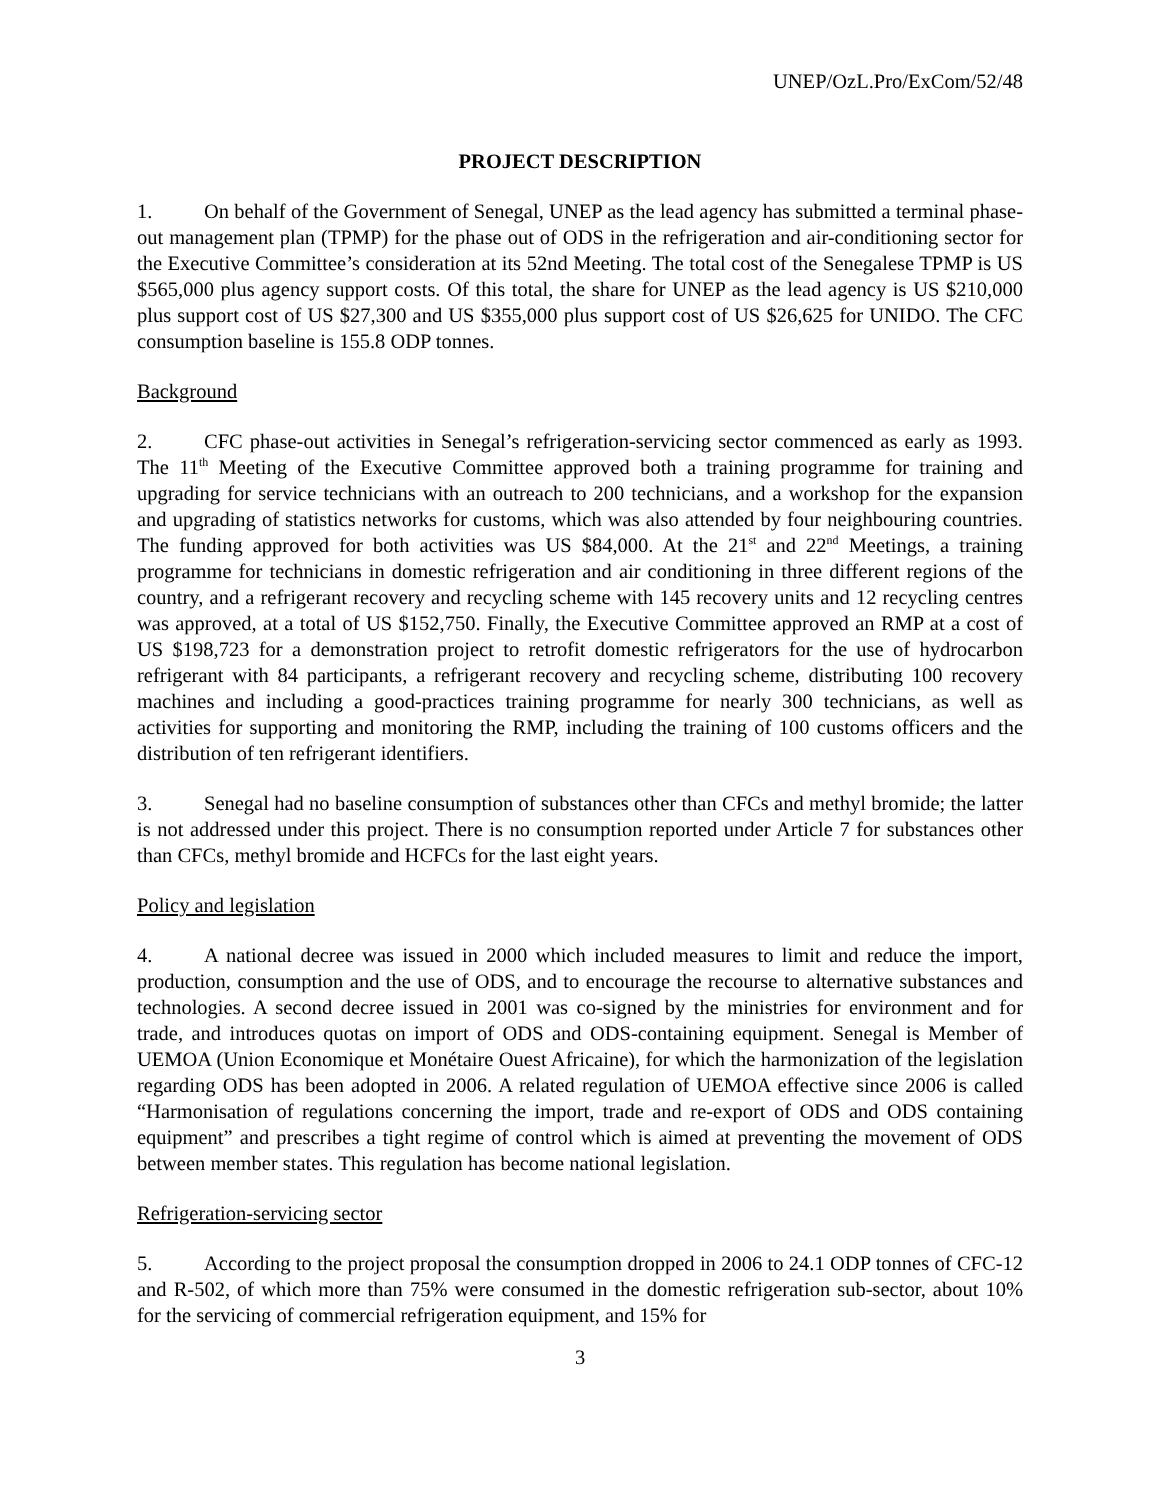UNEP/OzL.Pro/ExCom/52/48
PROJECT DESCRIPTION
1. On behalf of the Government of Senegal, UNEP as the lead agency has submitted a terminal phase-out management plan (TPMP) for the phase out of ODS in the refrigeration and air-conditioning sector for the Executive Committee’s consideration at its 52nd Meeting. The total cost of the Senegalese TPMP is US $565,000 plus agency support costs. Of this total, the share for UNEP as the lead agency is US $210,000 plus support cost of US $27,300 and US $355,000 plus support cost of US $26,625 for UNIDO. The CFC consumption baseline is 155.8 ODP tonnes.
Background
2. CFC phase-out activities in Senegal’s refrigeration-servicing sector commenced as early as 1993. The 11<sup>th</sup> Meeting of the Executive Committee approved both a training programme for training and upgrading for service technicians with an outreach to 200 technicians, and a workshop for the expansion and upgrading of statistics networks for customs, which was also attended by four neighbouring countries. The funding approved for both activities was US $84,000. At the 21<sup>st</sup> and 22<sup>nd</sup> Meetings, a training programme for technicians in domestic refrigeration and air conditioning in three different regions of the country, and a refrigerant recovery and recycling scheme with 145 recovery units and 12 recycling centres was approved, at a total of US $152,750. Finally, the Executive Committee approved an RMP at a cost of US $198,723 for a demonstration project to retrofit domestic refrigerators for the use of hydrocarbon refrigerant with 84 participants, a refrigerant recovery and recycling scheme, distributing 100 recovery machines and including a good-practices training programme for nearly 300 technicians, as well as activities for supporting and monitoring the RMP, including the training of 100 customs officers and the distribution of ten refrigerant identifiers.
3. Senegal had no baseline consumption of substances other than CFCs and methyl bromide; the latter is not addressed under this project. There is no consumption reported under Article 7 for substances other than CFCs, methyl bromide and HCFCs for the last eight years.
Policy and legislation
4. A national decree was issued in 2000 which included measures to limit and reduce the import, production, consumption and the use of ODS, and to encourage the recourse to alternative substances and technologies. A second decree issued in 2001 was co-signed by the ministries for environment and for trade, and introduces quotas on import of ODS and ODS-containing equipment. Senegal is Member of UEMOA (Union Economique et Monétaire Ouest Africaine), for which the harmonization of the legislation regarding ODS has been adopted in 2006. A related regulation of UEMOA effective since 2006 is called “Harmonisation of regulations concerning the import, trade and re-export of ODS and ODS containing equipment” and prescribes a tight regime of control which is aimed at preventing the movement of ODS between member states. This regulation has become national legislation.
Refrigeration-servicing sector
5. According to the project proposal the consumption dropped in 2006 to 24.1 ODP tonnes of CFC-12 and R-502, of which more than 75% were consumed in the domestic refrigeration sub-sector, about 10% for the servicing of commercial refrigeration equipment, and 15% for
3